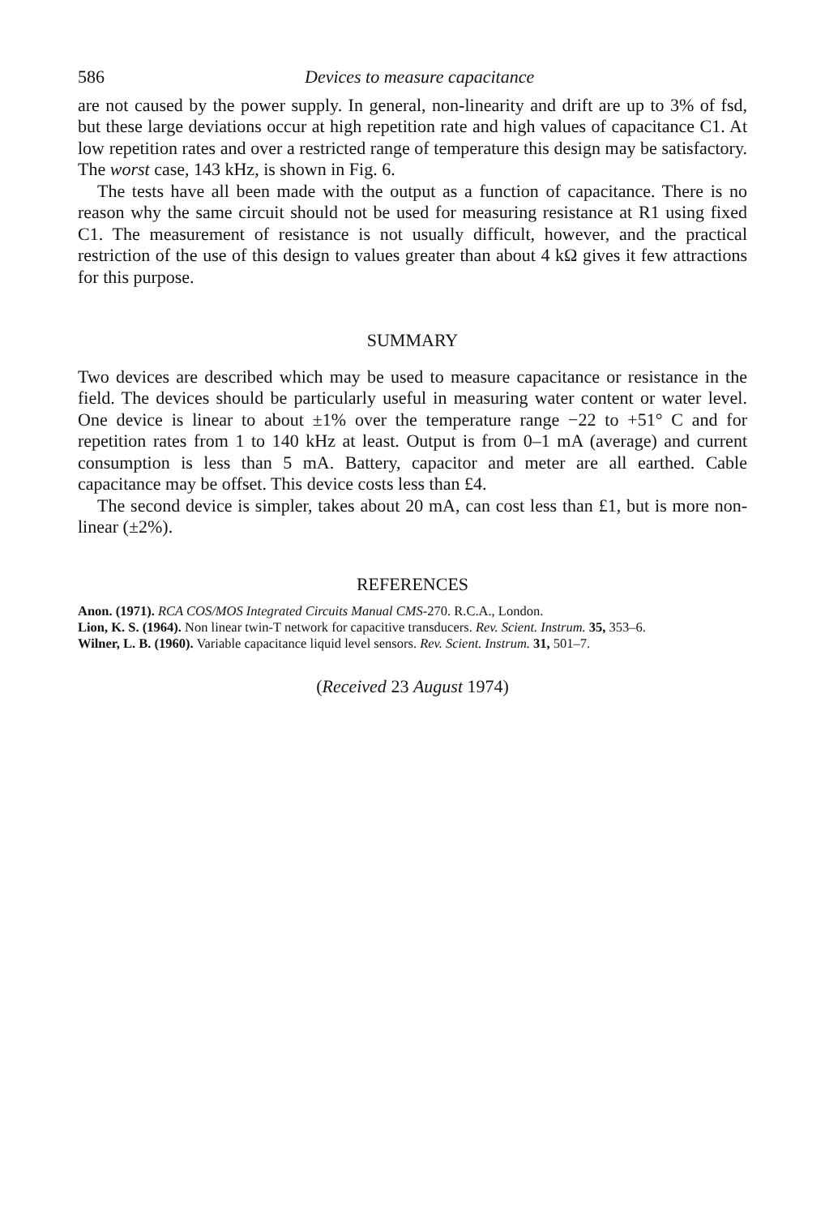586 Devices to measure capacitance
are not caused by the power supply. In general, non-linearity and drift are up to 3% of fsd, but these large deviations occur at high repetition rate and high values of capacitance C1. At low repetition rates and over a restricted range of temperature this design may be satisfactory. The worst case, 143 kHz, is shown in Fig. 6.
The tests have all been made with the output as a function of capacitance. There is no reason why the same circuit should not be used for measuring resistance at R1 using fixed C1. The measurement of resistance is not usually difficult, however, and the practical restriction of the use of this design to values greater than about 4 kΩ gives it few attractions for this purpose.
SUMMARY
Two devices are described which may be used to measure capacitance or resistance in the field. The devices should be particularly useful in measuring water content or water level. One device is linear to about ±1% over the temperature range −22 to +51° C and for repetition rates from 1 to 140 kHz at least. Output is from 0–1 mA (average) and current consumption is less than 5 mA. Battery, capacitor and meter are all earthed. Cable capacitance may be offset. This device costs less than £4.
The second device is simpler, takes about 20 mA, can cost less than £1, but is more non-linear (±2%).
REFERENCES
Anon. (1971). RCA COS/MOS Integrated Circuits Manual CMS-270. R.C.A., London.
Lion, K. S. (1964). Non linear twin-T network for capacitive transducers. Rev. Scient. Instrum. 35, 353–6.
Wilner, L. B. (1960). Variable capacitance liquid level sensors. Rev. Scient. Instrum. 31, 501–7.
(Received 23 August 1974)